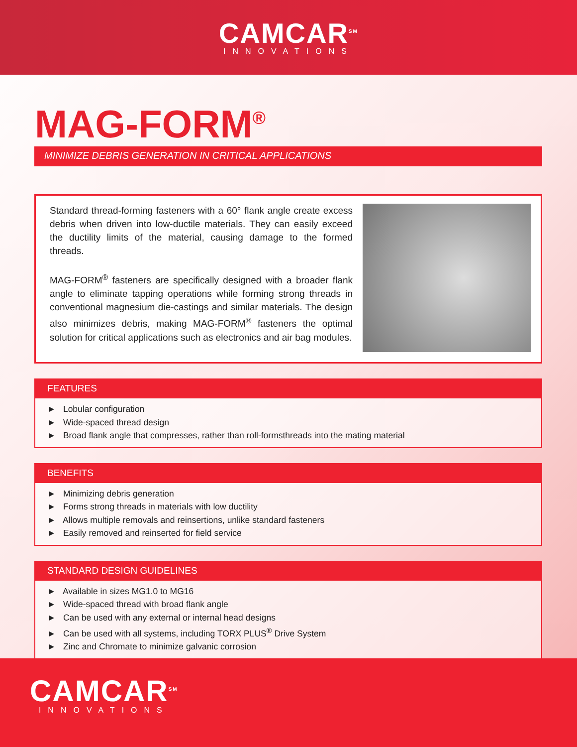CAMCAR<sup>SM</sup>
INNOVATIONS
MAG-FORM<sup>®</sup>
MINIMIZE DEBRIS GENERATION IN CRITICAL APPLICATIONS
Standard thread-forming fasteners with a 60° flank angle create excess debris when driven into low-ductile materials. They can easily exceed the ductility limits of the material, causing damage to the formed threads.
MAG-FORM<sup>®</sup> fasteners are specifically designed with a broader flank angle to eliminate tapping operations while forming strong threads in conventional magnesium die-castings and similar materials. The design also minimizes debris, making MAG-FORM<sup>®</sup> fasteners the optimal solution for critical applications such as electronics and air bag modules.
FEATURES
► Lobular configuration
► Wide-spaced thread design
► Broad flank angle that compresses, rather than roll-formsthreads into the mating material
BENEFITS
► Minimizing debris generation
► Forms strong threads in materials with low ductility
► Allows multiple removals and reinsertions, unlike standard fasteners
► Easily removed and reinserted for field service
STANDARD DESIGN GUIDELINES
► Available in sizes MG1.0 to MG16
► Wide-spaced thread with broad flank angle
► Can be used with any external or internal head designs
► Can be used with all systems, including TORX PLUS<sup>®</sup> Drive System
► Zinc and Chromate to minimize galvanic corrosion
CAMCAR<sup>SM</sup>
INNOVATIONS